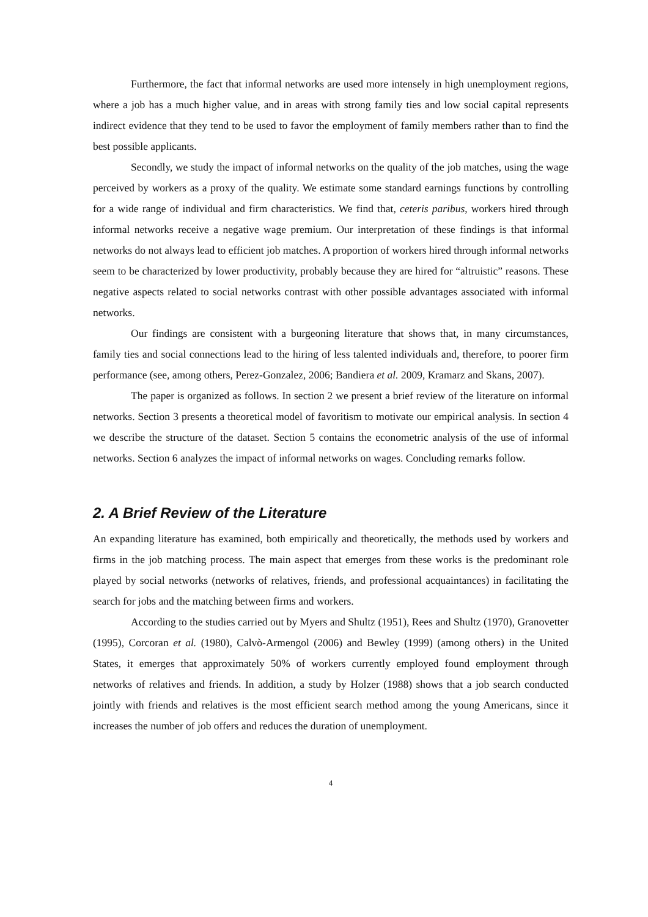Furthermore, the fact that informal networks are used more intensely in high unemployment regions, where a job has a much higher value, and in areas with strong family ties and low social capital represents indirect evidence that they tend to be used to favor the employment of family members rather than to find the best possible applicants.
Secondly, we study the impact of informal networks on the quality of the job matches, using the wage perceived by workers as a proxy of the quality. We estimate some standard earnings functions by controlling for a wide range of individual and firm characteristics. We find that, ceteris paribus, workers hired through informal networks receive a negative wage premium. Our interpretation of these findings is that informal networks do not always lead to efficient job matches. A proportion of workers hired through informal networks seem to be characterized by lower productivity, probably because they are hired for “altruistic” reasons. These negative aspects related to social networks contrast with other possible advantages associated with informal networks.
Our findings are consistent with a burgeoning literature that shows that, in many circumstances, family ties and social connections lead to the hiring of less talented individuals and, therefore, to poorer firm performance (see, among others, Perez-Gonzalez, 2006; Bandiera et al. 2009, Kramarz and Skans, 2007).
The paper is organized as follows. In section 2 we present a brief review of the literature on informal networks. Section 3 presents a theoretical model of favoritism to motivate our empirical analysis. In section 4 we describe the structure of the dataset. Section 5 contains the econometric analysis of the use of informal networks. Section 6 analyzes the impact of informal networks on wages. Concluding remarks follow.
2. A Brief Review of the Literature
An expanding literature has examined, both empirically and theoretically, the methods used by workers and firms in the job matching process. The main aspect that emerges from these works is the predominant role played by social networks (networks of relatives, friends, and professional acquaintances) in facilitating the search for jobs and the matching between firms and workers.
According to the studies carried out by Myers and Shultz (1951), Rees and Shultz (1970), Granovetter (1995), Corcoran et al. (1980), Calvò-Armengol (2006) and Bewley (1999) (among others) in the United States, it emerges that approximately 50% of workers currently employed found employment through networks of relatives and friends. In addition, a study by Holzer (1988) shows that a job search conducted jointly with friends and relatives is the most efficient search method among the young Americans, since it increases the number of job offers and reduces the duration of unemployment.
4